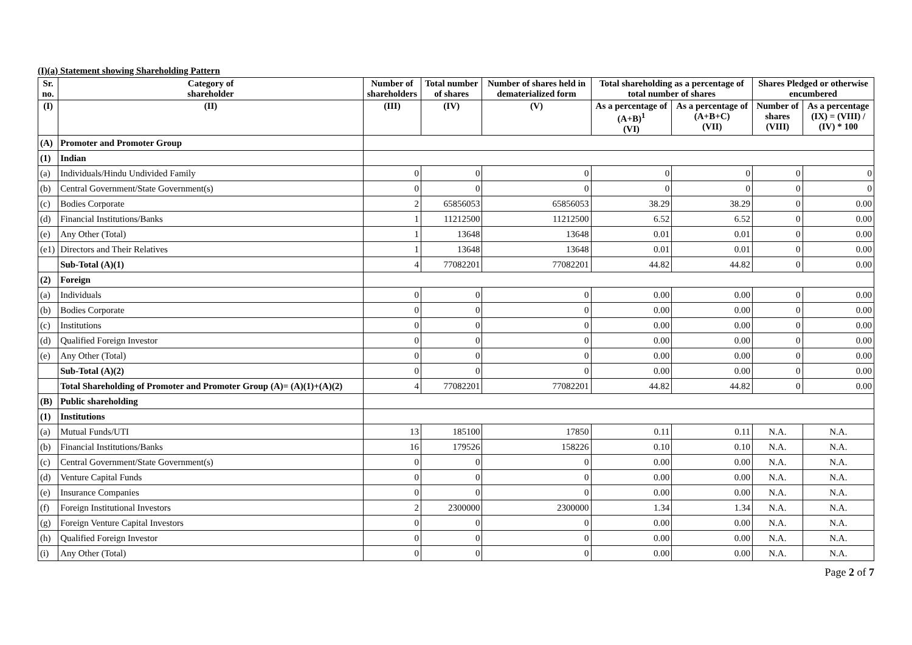(I)(a) Statement showing Shareholding Pattern
| Sr. no. | Category of shareholder | Number of shareholders | Total number of shares | Number of shares held in dematerialized form | Total shareholding as a percentage of total number of shares | | Shares Pledged or otherwise encumbered | |
| --- | --- | --- | --- | --- | --- | --- | --- | --- |
| (I) | (II) | (III) | (IV) | (V) | As a percentage of (A+B)<sup>1</sup> (VI) | As a percentage of (A+B+C) (VII) | Number of shares (VIII) | As a percentage (IX) = (VIII) / (IV) * 100 |
| (A) | Promoter and Promoter Group | | | | | | | |
| (1) | Indian | | | | | | | |
| (a) | Individuals/Hindu Undivided Family | 0 | 0 | 0 | 0 | 0 | 0 | 0 |
| (b) | Central Government/State Government(s) | 0 | 0 | 0 | 0 | 0 | 0 | 0 |
| (c) | Bodies Corporate | 2 | 65856053 | 65856053 | 38.29 | 38.29 | 0 | 0.00 |
| (d) | Financial Institutions/Banks | 1 | 11212500 | 11212500 | 6.52 | 6.52 | 0 | 0.00 |
| (e) | Any Other (Total) | 1 | 13648 | 13648 | 0.01 | 0.01 | 0 | 0.00 |
| (e1) | Directors and Their Relatives | 1 | 13648 | 13648 | 0.01 | 0.01 | 0 | 0.00 |
| | Sub-Total (A)(1) | 4 | 77082201 | 77082201 | 44.82 | 44.82 | 0 | 0.00 |
| (2) | Foreign | | | | | | | |
| (a) | Individuals | 0 | 0 | 0 | 0.00 | 0.00 | 0 | 0.00 |
| (b) | Bodies Corporate | 0 | 0 | 0 | 0.00 | 0.00 | 0 | 0.00 |
| (c) | Institutions | 0 | 0 | 0 | 0.00 | 0.00 | 0 | 0.00 |
| (d) | Qualified Foreign Investor | 0 | 0 | 0 | 0.00 | 0.00 | 0 | 0.00 |
| (e) | Any Other (Total) | 0 | 0 | 0 | 0.00 | 0.00 | 0 | 0.00 |
| | Sub-Total (A)(2) | 0 | 0 | 0 | 0.00 | 0.00 | 0 | 0.00 |
| | Total Shareholding of Promoter and Promoter Group (A)= (A)(1)+(A)(2) | 4 | 77082201 | 77082201 | 44.82 | 44.82 | 0 | 0.00 |
| (B) | Public shareholding | | | | | | | |
| (1) | Institutions | | | | | | | |
| (a) | Mutual Funds/UTI | 13 | 185100 | 17850 | 0.11 | 0.11 | N.A. | N.A. |
| (b) | Financial Institutions/Banks | 16 | 179526 | 158226 | 0.10 | 0.10 | N.A. | N.A. |
| (c) | Central Government/State Government(s) | 0 | 0 | 0 | 0.00 | 0.00 | N.A. | N.A. |
| (d) | Venture Capital Funds | 0 | 0 | 0 | 0.00 | 0.00 | N.A. | N.A. |
| (e) | Insurance Companies | 0 | 0 | 0 | 0.00 | 0.00 | N.A. | N.A. |
| (f) | Foreign Institutional Investors | 2 | 2300000 | 2300000 | 1.34 | 1.34 | N.A. | N.A. |
| (g) | Foreign Venture Capital Investors | 0 | 0 | 0 | 0.00 | 0.00 | N.A. | N.A. |
| (h) | Qualified Foreign Investor | 0 | 0 | 0 | 0.00 | 0.00 | N.A. | N.A. |
| (i) | Any Other (Total) | 0 | 0 | 0 | 0.00 | 0.00 | N.A. | N.A. |
Page 2 of 7